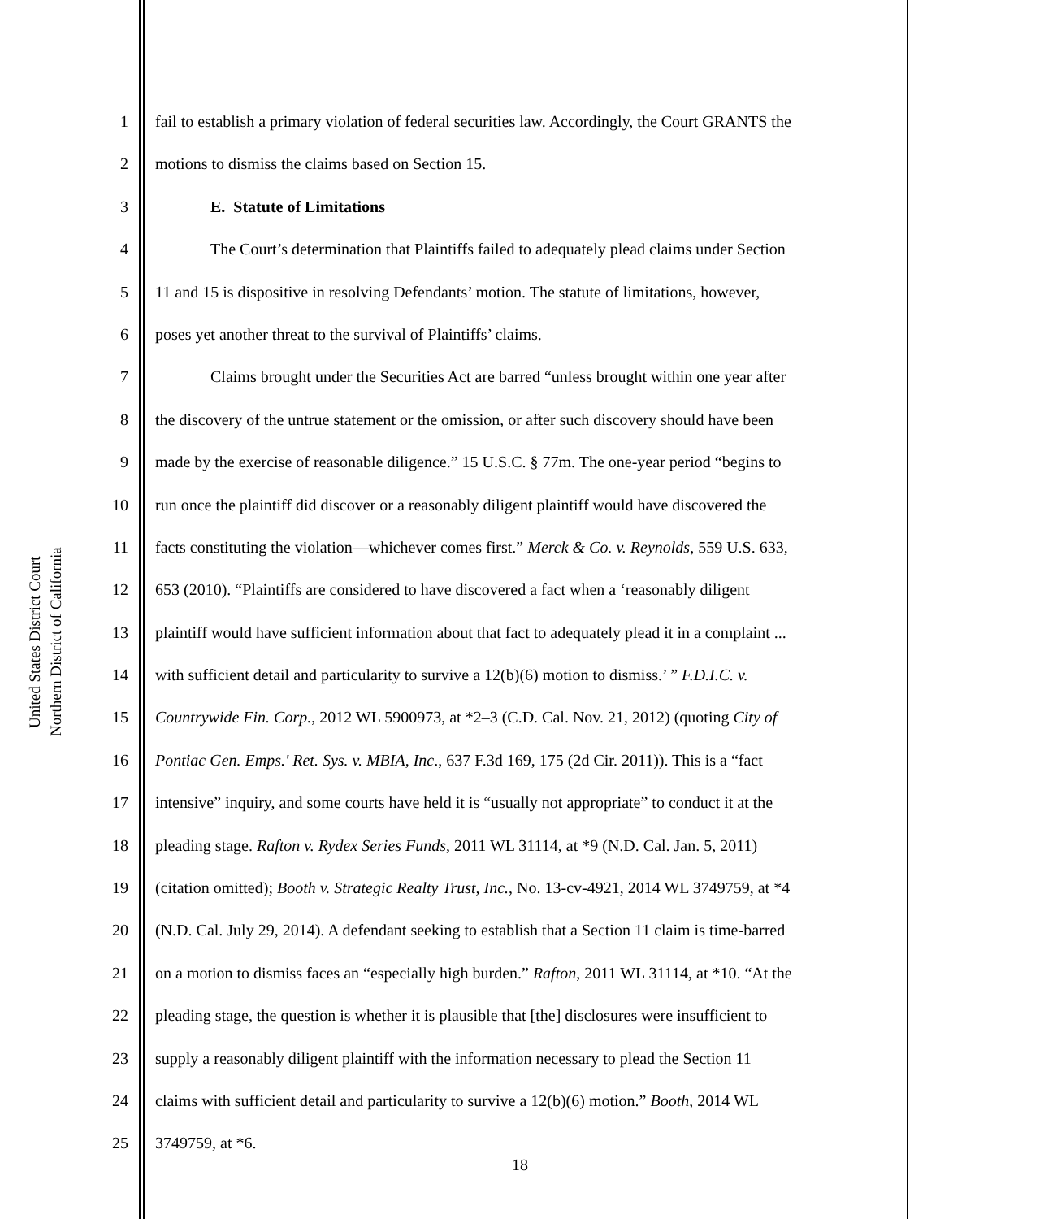United States District Court
Northern District of California
1 fail to establish a primary violation of federal securities law. Accordingly, the Court GRANTS the
2 motions to dismiss the claims based on Section 15.
3 E. Statute of Limitations
4 The Court’s determination that Plaintiffs failed to adequately plead claims under Section
5 11 and 15 is dispositive in resolving Defendants’ motion. The statute of limitations, however,
6 poses yet another threat to the survival of Plaintiffs’ claims.
7 Claims brought under the Securities Act are barred “unless brought within one year after
8 the discovery of the untrue statement or the omission, or after such discovery should have been
9 made by the exercise of reasonable diligence.” 15 U.S.C. § 77m. The one-year period “begins to
10 run once the plaintiff did discover or a reasonably diligent plaintiff would have discovered the
11 facts constituting the violation—whichever comes first.” Merck & Co. v. Reynolds, 559 U.S. 633,
12 653 (2010). “Plaintiffs are considered to have discovered a fact when a ‘reasonably diligent
13 plaintiff would have sufficient information about that fact to adequately plead it in a complaint ...
14 with sufficient detail and particularity to survive a 12(b)(6) motion to dismiss.’ ” F.D.I.C. v.
15 Countrywide Fin. Corp., 2012 WL 5900973, at *2–3 (C.D. Cal. Nov. 21, 2012) (quoting City of
16 Pontiac Gen. Emps.' Ret. Sys. v. MBIA, Inc., 637 F.3d 169, 175 (2d Cir. 2011)). This is a “fact
17 intensive” inquiry, and some courts have held it is “usually not appropriate” to conduct it at the
18 pleading stage. Rafton v. Rydex Series Funds, 2011 WL 31114, at *9 (N.D. Cal. Jan. 5, 2011)
19 (citation omitted); Booth v. Strategic Realty Trust, Inc., No. 13-cv-4921, 2014 WL 3749759, at *4
20 (N.D. Cal. July 29, 2014). A defendant seeking to establish that a Section 11 claim is time-barred
21 on a motion to dismiss faces an “especially high burden.” Rafton, 2011 WL 31114, at *10. “At the
22 pleading stage, the question is whether it is plausible that [the] disclosures were insufficient to
23 supply a reasonably diligent plaintiff with the information necessary to plead the Section 11
24 claims with sufficient detail and particularity to survive a 12(b)(6) motion.” Booth, 2014 WL
25 3749759, at *6.
18